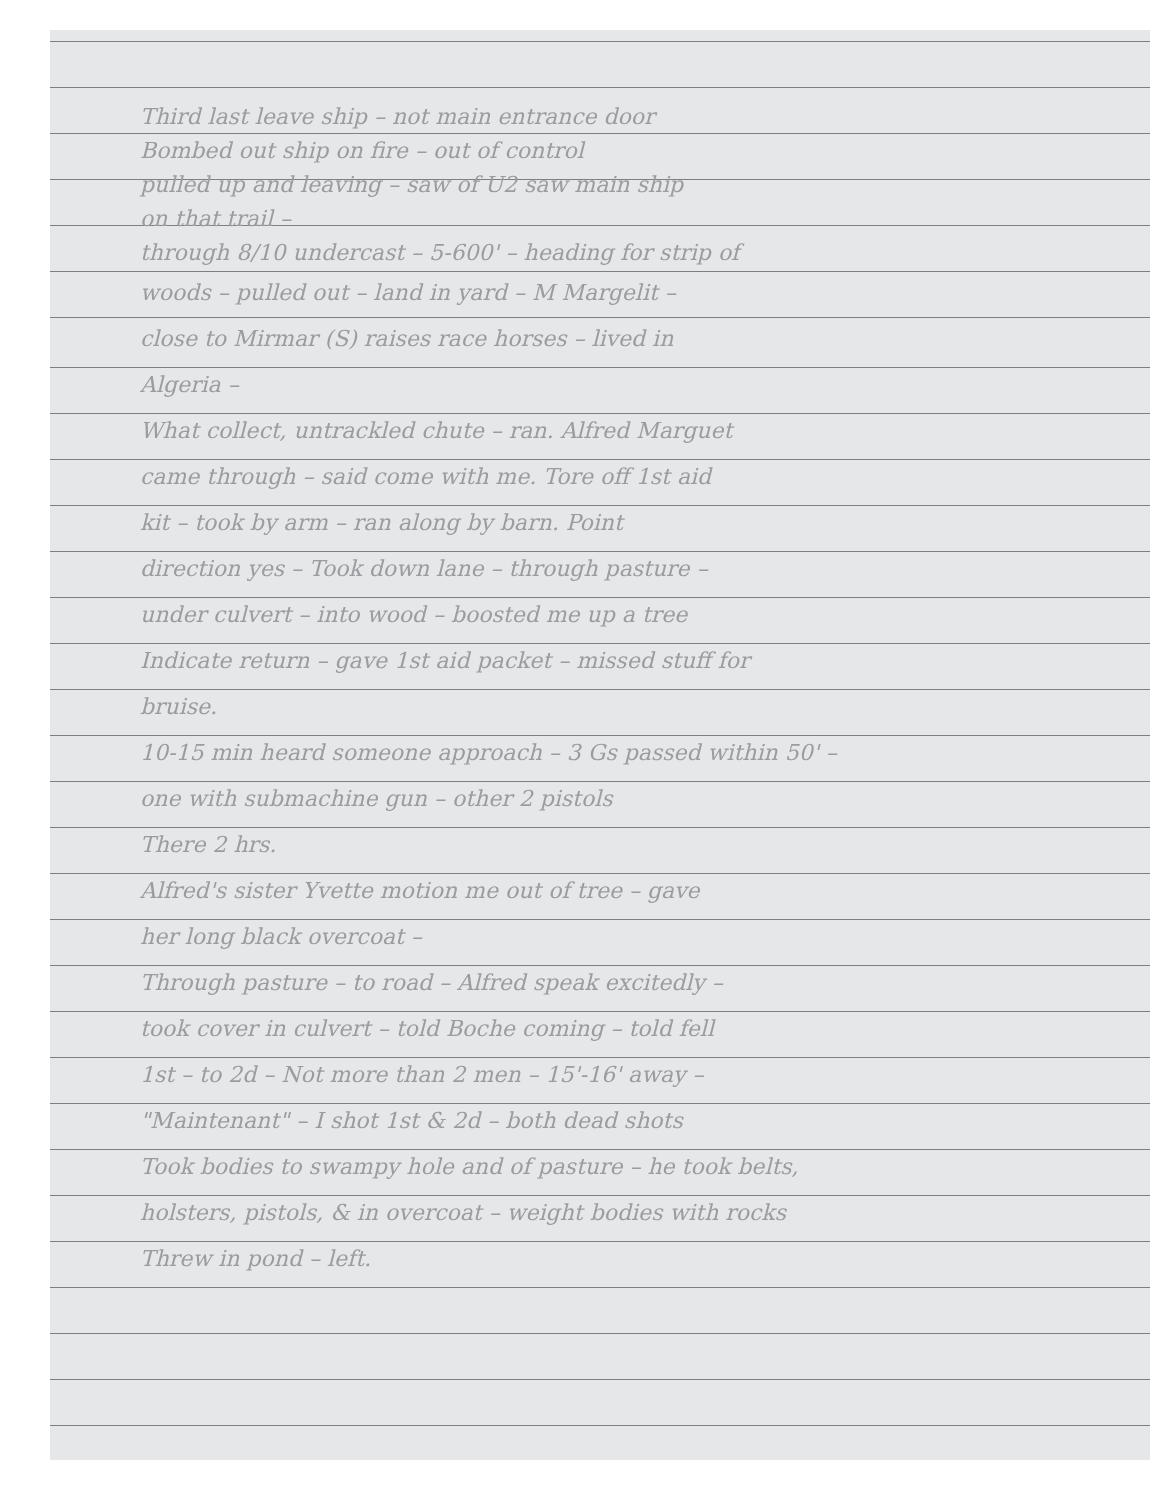Third last leave ship – not main entrance door
Bombed out ship on fire – out of control
pulled up and leaving – saw of U2 saw main ship
on that trail –
through 8/10 undercast – 5-600' – heading for strip of
woods – pulled out – land in yard – M Margelit –
close to Mirmar (S) raises race horses – lived in
Algeria –
What collect, untrackled chute – ran. Alfred Marguet
came through – said come with me. Tore off 1st aid
kit – took by arm – ran along by barn. Point
direction yes – Took down lane – through pasture –
under culvert – into wood – boosted me up a tree
Indicate return – gave 1st aid packet – missed stuff for
bruise.
10-15 min heard someone approach – 3 Gs passed within 50' –
one with submachine gun – other 2 pistols
There 2 hrs.
Alfred's sister Yvette motion me out of tree – gave
her long black overcoat –
Through pasture – to road – Alfred speak excitedly –
took cover in culvert – told Boche coming – told fell
1st – to 2d – Not more than 2 men – 15'-16' away –
"Maintenant" – I shot 1st & 2d – both dead shots
Took bodies to swampy hole and of pasture – he took belts,
holsters, pistols, & in overcoat – weight bodies with rocks
Threw in pond – left.